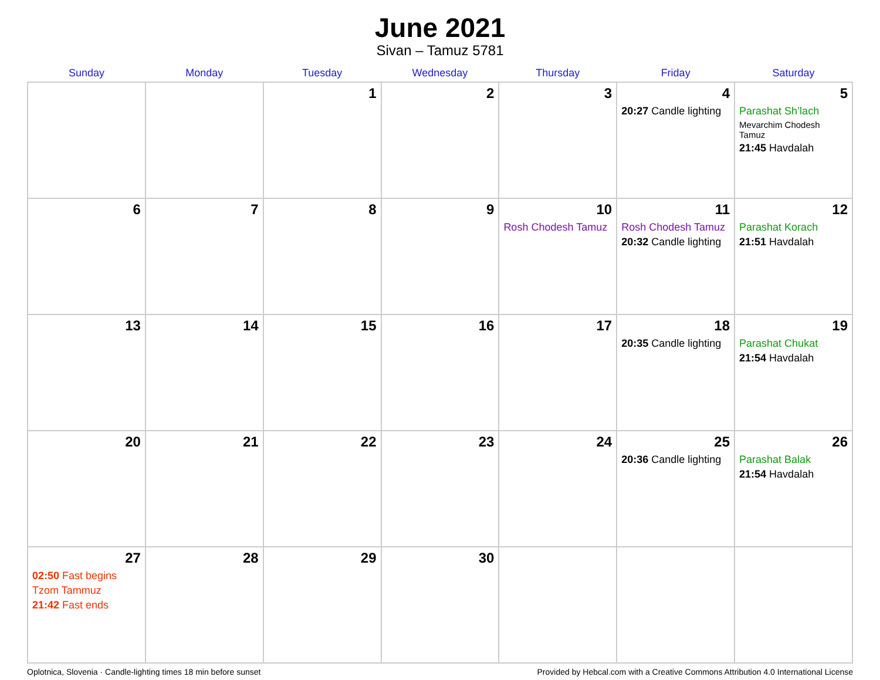June 2021
Sivan – Tamuz 5781
| Sunday | Monday | Tuesday | Wednesday | Thursday | Friday | Saturday |
| --- | --- | --- | --- | --- | --- | --- |
| | | 1 | 2 | 3 | 4 20:27 Candle lighting | 5 Parashat Sh’lach Mevarchim Chodesh Tamuz 21:45 Havdalah |
| 6 | 7 | 8 | 9 | 10 Rosh Chodesh Tamuz | 11 Rosh Chodesh Tamuz 20:32 Candle lighting | 12 Parashat Korach 21:51 Havdalah |
| 13 | 14 | 15 | 16 | 17 | 18 20:35 Candle lighting | 19 Parashat Chukat 21:54 Havdalah |
| 20 | 21 | 22 | 23 | 24 | 25 20:36 Candle lighting | 26 Parashat Balak 21:54 Havdalah |
| 27 02:50 Fast begins Tzom Tammuz 21:42 Fast ends | 28 | 29 | 30 | | | |
Oplotnica, Slovenia · Candle-lighting times 18 min before sunset Provided by Hebcal.com with a Creative Commons Attribution 4.0 International License